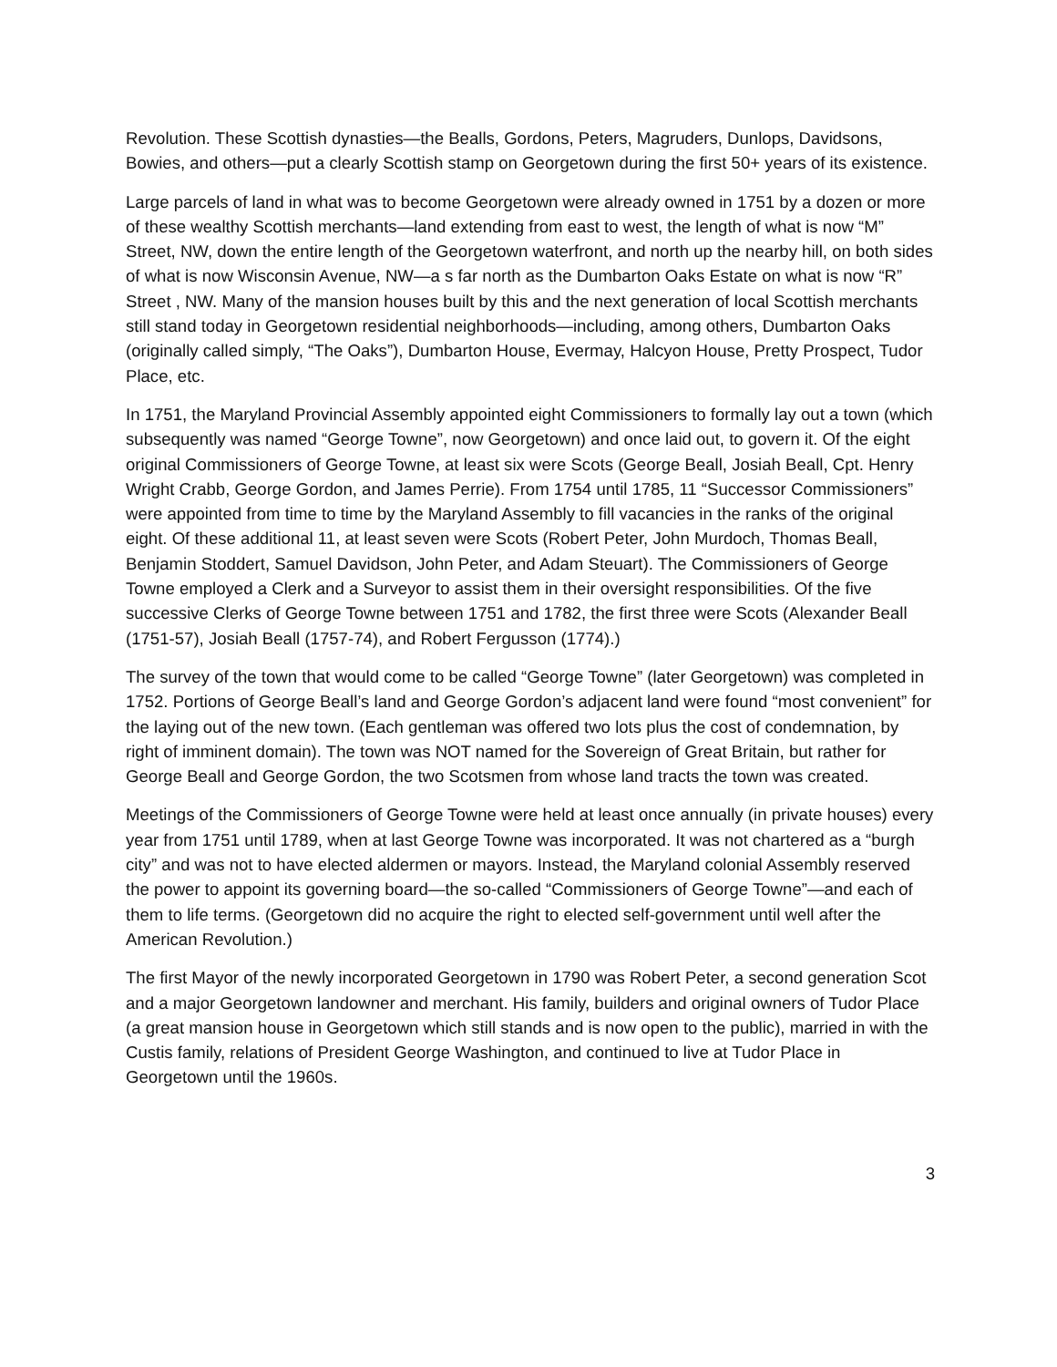Revolution. These Scottish dynasties—the Bealls, Gordons, Peters, Magruders, Dunlops, Davidsons, Bowies, and others—put a clearly Scottish stamp on Georgetown during the first 50+ years of its existence.
Large parcels of land in what was to become Georgetown were already owned in 1751 by a dozen or more of these wealthy Scottish merchants—land extending from east to west, the length of what is now “M” Street, NW, down the entire length of the Georgetown waterfront, and north up the nearby hill, on both sides of what is now Wisconsin Avenue, NW—a s far north as the Dumbarton Oaks Estate on what is now “R” Street , NW. Many of the mansion houses built by this and the next generation of local Scottish merchants still stand today in Georgetown residential neighborhoods—including, among others, Dumbarton Oaks (originally called simply, “The Oaks”), Dumbarton House, Evermay, Halcyon House, Pretty Prospect, Tudor Place, etc.
In 1751, the Maryland Provincial Assembly appointed eight Commissioners to formally lay out a town (which subsequently was named “George Towne”, now Georgetown) and once laid out, to govern it. Of the eight original Commissioners of George Towne, at least six were Scots (George Beall, Josiah Beall, Cpt. Henry Wright Crabb, George Gordon, and James Perrie). From 1754 until 1785, 11 “Successor Commissioners” were appointed from time to time by the Maryland Assembly to fill vacancies in the ranks of the original eight. Of these additional 11, at least seven were Scots (Robert Peter, John Murdoch, Thomas Beall, Benjamin Stoddert, Samuel Davidson, John Peter, and Adam Steuart). The Commissioners of George Towne employed a Clerk and a Surveyor to assist them in their oversight responsibilities. Of the five successive Clerks of George Towne between 1751 and 1782, the first three were Scots (Alexander Beall (1751-57), Josiah Beall (1757-74), and Robert Fergusson (1774).)
The survey of the town that would come to be called “George Towne” (later Georgetown) was completed in 1752. Portions of George Beall’s land and George Gordon’s adjacent land were found “most convenient” for the laying out of the new town. (Each gentleman was offered two lots plus the cost of condemnation, by right of imminent domain). The town was NOT named for the Sovereign of Great Britain, but rather for George Beall and George Gordon, the two Scotsmen from whose land tracts the town was created.
Meetings of the Commissioners of George Towne were held at least once annually (in private houses) every year from 1751 until 1789, when at last George Towne was incorporated. It was not chartered as a “burgh city” and was not to have elected aldermen or mayors. Instead, the Maryland colonial Assembly reserved the power to appoint its governing board—the so-called “Commissioners of George Towne”—and each of them to life terms. (Georgetown did no acquire the right to elected self-government until well after the American Revolution.)
The first Mayor of the newly incorporated Georgetown in 1790 was Robert Peter, a second generation Scot and a major Georgetown landowner and merchant. His family, builders and original owners of Tudor Place (a great mansion house in Georgetown which still stands and is now open to the public), married in with the Custis family, relations of President George Washington, and continued to live at Tudor Place in Georgetown until the 1960s.
3